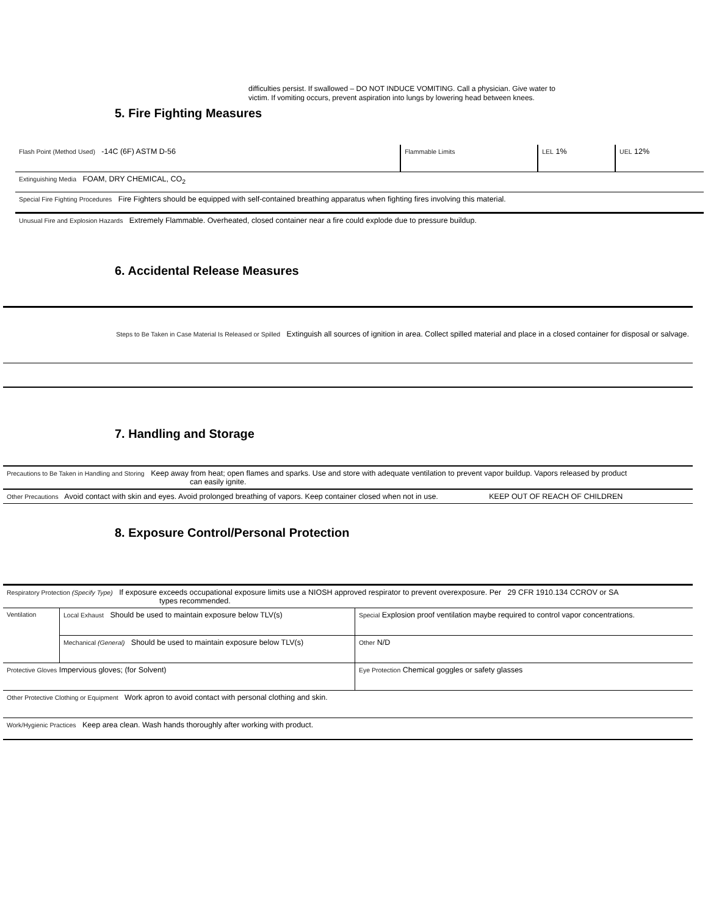difficulties persist. If swallowed – DO NOT INDUCE VOMITING. Call a physician. Give water to
victim. If vomiting occurs, prevent aspiration into lungs by lowering head between knees.
5. Fire Fighting Measures
| Flash Point (Method Used) -14C (6F) ASTM D-56 | Flammable Limits | LEL 1% | UEL 12% |
| Extinguishing Media FOAM, DRY CHEMICAL, CO<sub>2</sub> | | | |
| Special Fire Fighting Procedures Fire Fighters should be equipped with self-contained breathing apparatus when fighting fires involving this material. | | | |
| Unusual Fire and Explosion Hazards Extremely Flammable. Overheated, closed container near a fire could explode due to pressure buildup. | | | |
6. Accidental Release Measures
| Steps to Be Taken in Case Material Is Released or Spilled Extinguish all sources of ignition in area. Collect spilled material and place in a closed container for disposal or salvage. |
7. Handling and Storage
| Precautions to Be Taken in Handling and Storing Keep away from heat; open flames and sparks. Use and store with adequate ventilation to prevent vapor buildup. Vapors released by product can easily ignite. |
| Other Precautions Avoid contact with skin and eyes. Avoid prolonged breathing of vapors. Keep container closed when not in use. KEEP OUT OF REACH OF CHILDREN |
8. Exposure Control/Personal Protection
| Respiratory Protection (Specify Type) If exposure exceeds occupational exposure limits use a NIOSH approved respirator to prevent overexposure. Per 29 CFR 1910.134 CCROV or SA types recommended. | | |
| Ventilation | Local Exhaust Should be used to maintain exposure below TLV(s) | Special Explosion proof ventilation maybe required to control vapor concentrations. |
| | Mechanical (General) Should be used to maintain exposure below TLV(s) | Other N/D |
| Protective Gloves Impervious gloves; (for Solvent) | | Eye Protection Chemical goggles or safety glasses |
| Other Protective Clothing or Equipment Work apron to avoid contact with personal clothing and skin. | | |
| Work/Hygienic Practices Keep area clean. Wash hands thoroughly after working with product. | | |